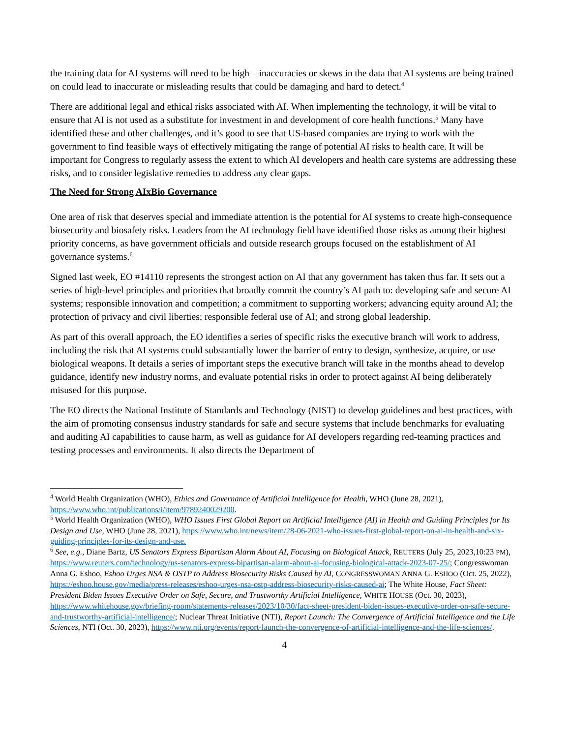the training data for AI systems will need to be high – inaccuracies or skews in the data that AI systems are being trained on could lead to inaccurate or misleading results that could be damaging and hard to detect.<sup>4</sup>
There are additional legal and ethical risks associated with AI. When implementing the technology, it will be vital to ensure that AI is not used as a substitute for investment in and development of core health functions.<sup>5</sup> Many have identified these and other challenges, and it’s good to see that US-based companies are trying to work with the government to find feasible ways of effectively mitigating the range of potential AI risks to health care. It will be important for Congress to regularly assess the extent to which AI developers and health care systems are addressing these risks, and to consider legislative remedies to address any clear gaps.
The Need for Strong AIxBio Governance
One area of risk that deserves special and immediate attention is the potential for AI systems to create high-consequence biosecurity and biosafety risks. Leaders from the AI technology field have identified those risks as among their highest priority concerns, as have government officials and outside research groups focused on the establishment of AI governance systems.<sup>6</sup>
Signed last week, EO #14110 represents the strongest action on AI that any government has taken thus far. It sets out a series of high-level principles and priorities that broadly commit the country’s AI path to: developing safe and secure AI systems; responsible innovation and competition; a commitment to supporting workers; advancing equity around AI; the protection of privacy and civil liberties; responsible federal use of AI; and strong global leadership.
As part of this overall approach, the EO identifies a series of specific risks the executive branch will work to address, including the risk that AI systems could substantially lower the barrier of entry to design, synthesize, acquire, or use biological weapons. It details a series of important steps the executive branch will take in the months ahead to develop guidance, identify new industry norms, and evaluate potential risks in order to protect against AI being deliberately misused for this purpose.
The EO directs the National Institute of Standards and Technology (NIST) to develop guidelines and best practices, with the aim of promoting consensus industry standards for safe and secure systems that include benchmarks for evaluating and auditing AI capabilities to cause harm, as well as guidance for AI developers regarding red-teaming practices and testing processes and environments. It also directs the Department of
<sup>4</sup> World Health Organization (WHO), Ethics and Governance of Artificial Intelligence for Health, WHO (June 28, 2021), https://www.who.int/publications/i/item/9789240029200.
<sup>5</sup> World Health Organization (WHO), WHO Issues First Global Report on Artificial Intelligence (AI) in Health and Guiding Principles for Its Design and Use, WHO (June 28, 2021), https://www.who.int/news/item/28-06-2021-who-issues-first-global-report-on-ai-in-health-and-six-guiding-principles-for-its-design-and-use.
<sup>6</sup> See, e.g., Diane Bartz, US Senators Express Bipartisan Alarm About AI, Focusing on Biological Attack, REUTERS (July 25, 2023,10:23 PM), https://www.reuters.com/technology/us-senators-express-bipartisan-alarm-about-ai-focusing-biological-attack-2023-07-25/; Congresswoman Anna G. Eshoo, Eshoo Urges NSA & OSTP to Address Biosecurity Risks Caused by AI, CONGRESSWOMAN ANNA G. ESHOO (Oct. 25, 2022), https://eshoo.house.gov/media/press-releases/eshoo-urges-nsa-ostp-address-biosecurity-risks-caused-ai; The White House, Fact Sheet: President Biden Issues Executive Order on Safe, Secure, and Trustworthy Artificial Intelligence, WHITE HOUSE (Oct. 30, 2023), https://www.whitehouse.gov/briefing-room/statements-releases/2023/10/30/fact-sheet-president-biden-issues-executive-order-on-safe-secure-and-trustworthy-artificial-intelligence/; Nuclear Threat Initiative (NTI), Report Launch: The Convergence of Artificial Intelligence and the Life Sciences, NTI (Oct. 30, 2023), https://www.nti.org/events/report-launch-the-convergence-of-artificial-intelligence-and-the-life-sciences/.
4